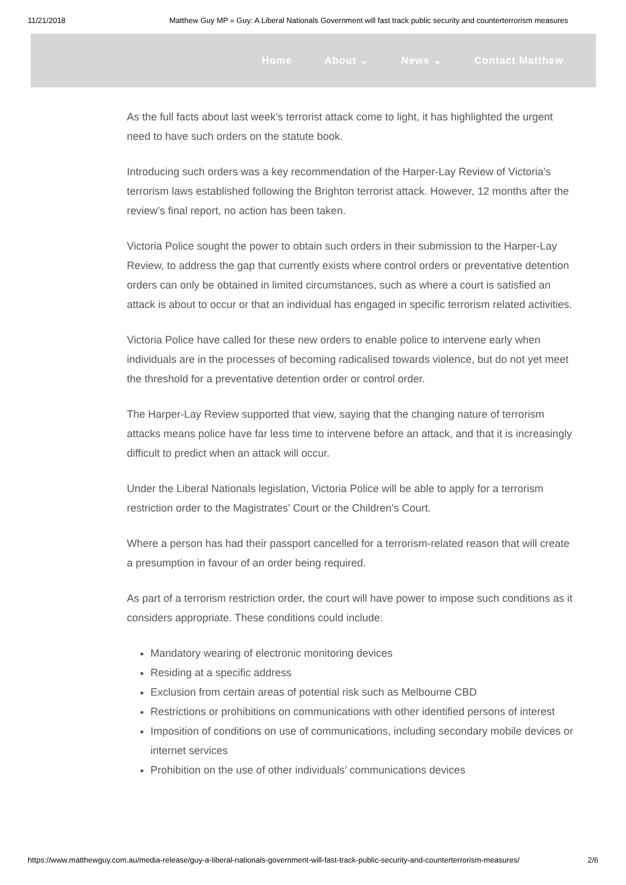11/21/2018 Matthew Guy MP » Guy: A Liberal Nationals Government will fast track public security and counterterrorism measures
Home About ⌄ News ⌄ Contact Matthew
As the full facts about last week’s terrorist attack come to light, it has highlighted the urgent need to have such orders on the statute book.
Introducing such orders was a key recommendation of the Harper-Lay Review of Victoria’s terrorism laws established following the Brighton terrorist attack. However, 12 months after the review’s final report, no action has been taken.
Victoria Police sought the power to obtain such orders in their submission to the Harper-Lay Review, to address the gap that currently exists where control orders or preventative detention orders can only be obtained in limited circumstances, such as where a court is satisfied an attack is about to occur or that an individual has engaged in specific terrorism related activities.
Victoria Police have called for these new orders to enable police to intervene early when individuals are in the processes of becoming radicalised towards violence, but do not yet meet the threshold for a preventative detention order or control order.
The Harper-Lay Review supported that view, saying that the changing nature of terrorism attacks means police have far less time to intervene before an attack, and that it is increasingly difficult to predict when an attack will occur.
Under the Liberal Nationals legislation, Victoria Police will be able to apply for a terrorism restriction order to the Magistrates’ Court or the Children’s Court.
Where a person has had their passport cancelled for a terrorism-related reason that will create a presumption in favour of an order being required.
As part of a terrorism restriction order, the court will have power to impose such conditions as it considers appropriate. These conditions could include:
Mandatory wearing of electronic monitoring devices
Residing at a specific address
Exclusion from certain areas of potential risk such as Melbourne CBD
Restrictions or prohibitions on communications with other identified persons of interest
Imposition of conditions on use of communications, including secondary mobile devices or internet services
Prohibition on the use of other individuals’ communications devices
https://www.matthewguy.com.au/media-release/guy-a-liberal-nationals-government-will-fast-track-public-security-and-counterterrorism-measures/ 2/6